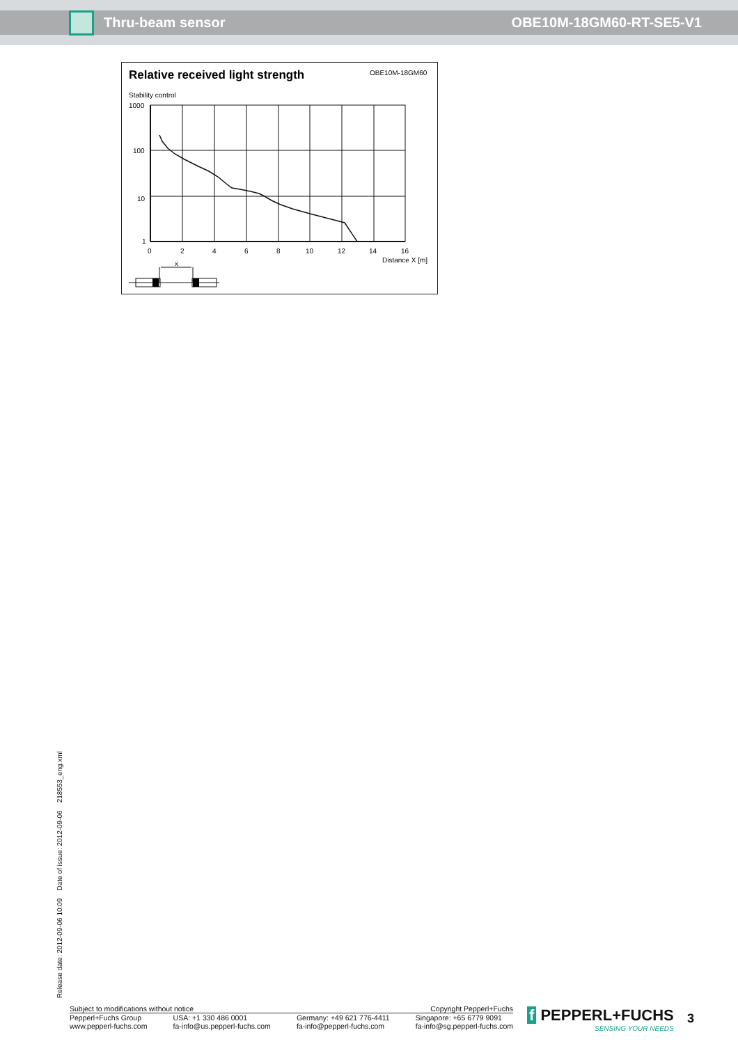Thru-beam sensor OBE10M-18GM60-RT-SE5-V1
Relative received light strength
OBE10M-18GM60
Stability control
x
1000
100
10
1
0
2
4
6
8
10
12
14
16
Distance X [m]
Release date: 2012-09-06 10:09 Date of issue: 2012-09-06 218553_eng.xml
Subject to modifications without notice Copyright Pepperl+Fuchs
Pepperl+Fuchs Group
www.pepperl-fuchs.com USA: +1 330 486 0001
fa-info@us.pepperl-fuchs.com Germany: +49 621 776-4411
fa-info@pepperl-fuchs.com Singapore: +65 6779 9091
fa-info@sg.pepperl-fuchs.com
f PEPPERL+FUCHS
SENSING YOUR NEEDS
3